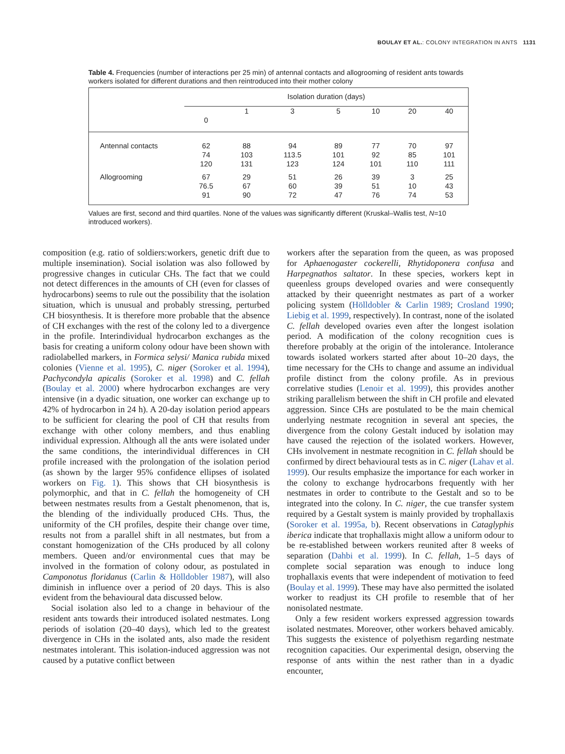BOULAY ET AL.: COLONY INTEGRATION IN ANTS 1131
Table 4. Frequencies (number of interactions per 25 min) of antennal contacts and allogrooming of resident ants towards workers isolated for different durations and then reintroduced into their mother colony
| | Isolation duration (days) | | | | | | |
| --- | --- | --- | --- | --- | --- | --- | --- |
| | 0 | 1 | 3 | 5 | 10 | 20 | 40 |
| Antennal contacts | 62 74 120 | 88 103 131 | 94 113.5 123 | 89 101 124 | 77 92 101 | 70 85 110 | 97 101 111 |
| Allogrooming | 67 76.5 91 | 29 67 90 | 51 60 72 | 26 39 47 | 39 51 76 | 3 10 74 | 25 43 53 |
Values are first, second and third quartiles. None of the values was significantly different (Kruskal–Wallis test, N=10 introduced workers).
composition (e.g. ratio of soldiers:workers, genetic drift due to multiple insemination). Social isolation was also followed by progressive changes in cuticular CHs. The fact that we could not detect differences in the amounts of CH (even for classes of hydrocarbons) seems to rule out the possibility that the isolation situation, which is unusual and probably stressing, perturbed CH biosynthesis. It is therefore more probable that the absence of CH exchanges with the rest of the colony led to a divergence in the profile. Interindividual hydrocarbon exchanges as the basis for creating a uniform colony odour have been shown with radiolabelled markers, in Formica selysi/ Manica rubida mixed colonies (Vienne et al. 1995), C. niger (Soroker et al. 1994), Pachycondyla apicalis (Soroker et al. 1998) and C. fellah (Boulay et al. 2000) where hydrocarbon exchanges are very intensive (in a dyadic situation, one worker can exchange up to 42% of hydrocarbon in 24 h). A 20-day isolation period appears to be sufficient for clearing the pool of CH that results from exchange with other colony members, and thus enabling individual expression. Although all the ants were isolated under the same conditions, the interindividual differences in CH profile increased with the prolongation of the isolation period (as shown by the larger 95% confidence ellipses of isolated workers on Fig. 1). This shows that CH biosynthesis is polymorphic, and that in C. fellah the homogeneity of CH between nestmates results from a Gestalt phenomenon, that is, the blending of the individually produced CHs. Thus, the uniformity of the CH profiles, despite their change over time, results not from a parallel shift in all nestmates, but from a constant homogenization of the CHs produced by all colony members. Queen and/or environmental cues that may be involved in the formation of colony odour, as postulated in Camponotus floridanus (Carlin & Hölldobler 1987), will also diminish in influence over a period of 20 days. This is also evident from the behavioural data discussed below.
Social isolation also led to a change in behaviour of the resident ants towards their introduced isolated nestmates. Long periods of isolation (20–40 days), which led to the greatest divergence in CHs in the isolated ants, also made the resident nestmates intolerant. This isolation-induced aggression was not caused by a putative conflict between
workers after the separation from the queen, as was proposed for Aphaenogaster cockerelli, Rhytidoponera confusa and Harpegnathos saltator. In these species, workers kept in queenless groups developed ovaries and were consequently attacked by their queenright nestmates as part of a worker policing system (Hölldobler & Carlin 1989; Crosland 1990; Liebig et al. 1999, respectively). In contrast, none of the isolated C. fellah developed ovaries even after the longest isolation period. A modification of the colony recognition cues is therefore probably at the origin of the intolerance. Intolerance towards isolated workers started after about 10–20 days, the time necessary for the CHs to change and assume an individual profile distinct from the colony profile. As in previous correlative studies (Lenoir et al. 1999), this provides another striking parallelism between the shift in CH profile and elevated aggression. Since CHs are postulated to be the main chemical underlying nestmate recognition in several ant species, the divergence from the colony Gestalt induced by isolation may have caused the rejection of the isolated workers. However, CHs involvement in nestmate recognition in C. fellah should be confirmed by direct behavioural tests as in C. niger (Lahav et al. 1999). Our results emphasize the importance for each worker in the colony to exchange hydrocarbons frequently with her nestmates in order to contribute to the Gestalt and so to be integrated into the colony. In C. niger, the cue transfer system required by a Gestalt system is mainly provided by trophallaxis (Soroker et al. 1995a, b). Recent observations in Cataglyphis iberica indicate that trophallaxis might allow a uniform odour to be re-established between workers reunited after 8 weeks of separation (Dahbi et al. 1999). In C. fellah, 1–5 days of complete social separation was enough to induce long trophallaxis events that were independent of motivation to feed (Boulay et al. 1999). These may have also permitted the isolated worker to readjust its CH profile to resemble that of her nonisolated nestmate.
Only a few resident workers expressed aggression towards isolated nestmates. Moreover, other workers behaved amicably. This suggests the existence of polyethism regarding nestmate recognition capacities. Our experimental design, observing the response of ants within the nest rather than in a dyadic encounter,